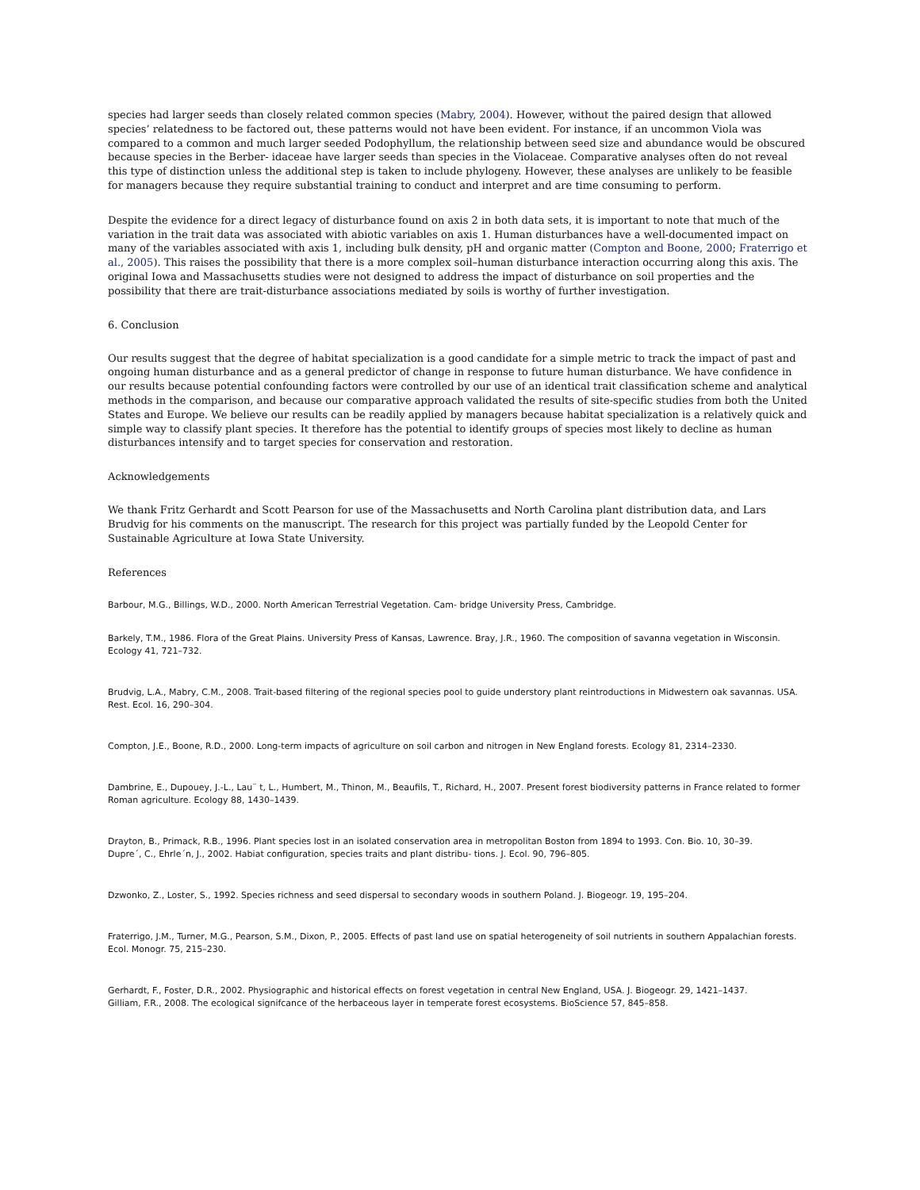species had larger seeds than closely related common species (Mabry, 2004). However, without the paired design that allowed species’ relatedness to be factored out, these patterns would not have been evident. For instance, if an uncommon Viola was compared to a common and much larger seeded Podophyllum, the relationship between seed size and abundance would be obscured because species in the Berber- idaceae have larger seeds than species in the Violaceae. Comparative analyses often do not reveal this type of distinction unless the additional step is taken to include phylogeny. However, these analyses are unlikely to be feasible for managers because they require substantial training to conduct and interpret and are time consuming to perform.
Despite the evidence for a direct legacy of disturbance found on axis 2 in both data sets, it is important to note that much of the variation in the trait data was associated with abiotic variables on axis 1. Human disturbances have a well-documented impact on many of the variables associated with axis 1, including bulk density, pH and organic matter (Compton and Boone, 2000; Fraterrigo et al., 2005). This raises the possibility that there is a more complex soil–human disturbance interaction occurring along this axis. The original Iowa and Massachusetts studies were not designed to address the impact of disturbance on soil properties and the possibility that there are trait-disturbance associations mediated by soils is worthy of further investigation.
6. Conclusion
Our results suggest that the degree of habitat specialization is a good candidate for a simple metric to track the impact of past and ongoing human disturbance and as a general predictor of change in response to future human disturbance. We have confidence in our results because potential confounding factors were controlled by our use of an identical trait classification scheme and analytical methods in the comparison, and because our comparative approach validated the results of site-specific studies from both the United States and Europe. We believe our results can be readily applied by managers because habitat specialization is a relatively quick and simple way to classify plant species. It therefore has the potential to identify groups of species most likely to decline as human disturbances intensify and to target species for conservation and restoration.
Acknowledgements
We thank Fritz Gerhardt and Scott Pearson for use of the Massachusetts and North Carolina plant distribution data, and Lars Brudvig for his comments on the manuscript. The research for this project was partially funded by the Leopold Center for Sustainable Agriculture at Iowa State University.
References
Barbour, M.G., Billings, W.D., 2000. North American Terrestrial Vegetation. Cam- bridge University Press, Cambridge.
Barkely, T.M., 1986. Flora of the Great Plains. University Press of Kansas, Lawrence. Bray, J.R., 1960. The composition of savanna vegetation in Wisconsin. Ecology 41, 721–732.
Brudvig, L.A., Mabry, C.M., 2008. Trait-based filtering of the regional species pool to guide understory plant reintroductions in Midwestern oak savannas. USA. Rest. Ecol. 16, 290–304.
Compton, J.E., Boone, R.D., 2000. Long-term impacts of agriculture on soil carbon and nitrogen in New England forests. Ecology 81, 2314–2330.
Dambrine, E., Dupouey, J.-L., Lau¨ t, L., Humbert, M., Thinon, M., Beaufils, T., Richard, H., 2007. Present forest biodiversity patterns in France related to former Roman agriculture. Ecology 88, 1430–1439.
Drayton, B., Primack, R.B., 1996. Plant species lost in an isolated conservation area in metropolitan Boston from 1894 to 1993. Con. Bio. 10, 30–39.
Dupre´, C., Ehrle´n, J., 2002. Habiat configuration, species traits and plant distribu- tions. J. Ecol. 90, 796–805.
Dzwonko, Z., Loster, S., 1992. Species richness and seed dispersal to secondary woods in southern Poland. J. Biogeogr. 19, 195–204.
Fraterrigo, J.M., Turner, M.G., Pearson, S.M., Dixon, P., 2005. Effects of past land use on spatial heterogeneity of soil nutrients in southern Appalachian forests. Ecol. Monogr. 75, 215–230.
Gerhardt, F., Foster, D.R., 2002. Physiographic and historical effects on forest vegetation in central New England, USA. J. Biogeogr. 29, 1421–1437.
Gilliam, F.R., 2008. The ecological signifcance of the herbaceous layer in temperate forest ecosystems. BioScience 57, 845–858.